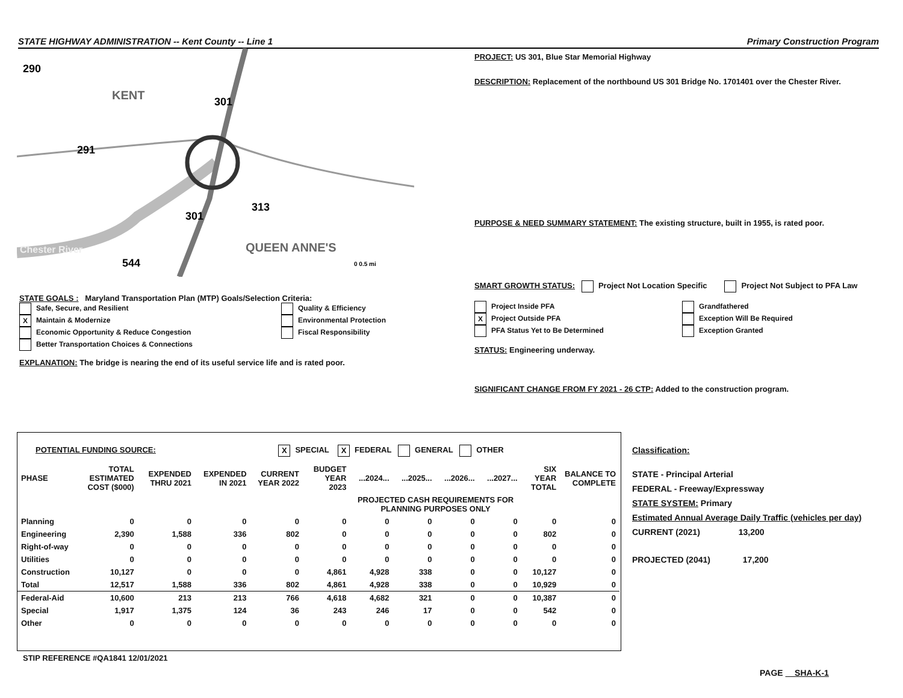STATE HIGHWAY ADMINISTRATION -- Kent County -- Line 1 Primary Construction Program
290
291
301
301
313
544
KENT
QUEEN ANNE'S
Chester River
0 0.5 mi
PROJECT: US 301, Blue Star Memorial Highway
DESCRIPTION: Replacement of the northbound US 301 Bridge No. 1701401 over the Chester River.
PURPOSE & NEED SUMMARY STATEMENT: The existing structure, built in 1955, is rated poor.
SMART GROWTH STATUS: Project Not Location Specific Project Not Subject to PFA Law
Project Inside PFA
X Project Outside PFA
PFA Status Yet to Be Determined
Grandfathered
Exception Will Be Required
Exception Granted
STATUS: Engineering underway.
SIGNIFICANT CHANGE FROM FY 2021 - 26 CTP: Added to the construction program.
STATE GOALS : Maryland Transportation Plan (MTP) Goals/Selection Criteria:
Safe, Secure, and Resilient
X Maintain & Modernize
Economic Opportunity & Reduce Congestion
Better Transportation Choices & Connections
Quality & Efficiency
Environmental Protection
Fiscal Responsibility
EXPLANATION: The bridge is nearing the end of its useful service life and is rated poor.
POTENTIAL FUNDING SOURCE: X SPECIAL X FEDERAL GENERAL OTHER
| PHASE | TOTAL ESTIMATED COST ($000) | EXPENDED THRU 2021 | EXPENDED IN 2021 | CURRENT YEAR 2022 | BUDGET YEAR 2023 | ...2024... | ...2025... | ...2026... | ...2027... | SIX YEAR TOTAL | BALANCE TO COMPLETE |
| --- | --- | --- | --- | --- | --- | --- | --- | --- | --- | --- | --- |
| | | | | | | PROJECTED CASH REQUIREMENTS FOR PLANNING PURPOSES ONLY | | | | | |
| Planning | 0 | 0 | 0 | 0 | 0 | 0 | 0 | 0 | 0 | 0 | 0 |
| Engineering | 2,390 | 1,588 | 336 | 802 | 0 | 0 | 0 | 0 | 0 | 802 | 0 |
| Right-of-way | 0 | 0 | 0 | 0 | 0 | 0 | 0 | 0 | 0 | 0 | 0 |
| Utilities | 0 | 0 | 0 | 0 | 0 | 0 | 0 | 0 | 0 | 0 | 0 |
| Construction | 10,127 | 0 | 0 | 0 | 4,861 | 4,928 | 338 | 0 | 0 | 10,127 | 0 |
| Total | 12,517 | 1,588 | 336 | 802 | 4,861 | 4,928 | 338 | 0 | 0 | 10,929 | 0 |
| Federal-Aid | 10,600 | 213 | 213 | 766 | 4,618 | 4,682 | 321 | 0 | 0 | 10,387 | 0 |
| Special | 1,917 | 1,375 | 124 | 36 | 243 | 246 | 17 | 0 | 0 | 542 | 0 |
| Other | 0 | 0 | 0 | 0 | 0 | 0 | 0 | 0 | 0 | 0 | 0 |
STIP REFERENCE #QA1841 12/01/2021
Classification:
STATE - Principal Arterial
FEDERAL - Freeway/Expressway
STATE SYSTEM: Primary
Estimated Annual Average Daily Traffic (vehicles per day)
CURRENT (2021) 13,200
PROJECTED (2041) 17,200
PAGE SHA-K-1